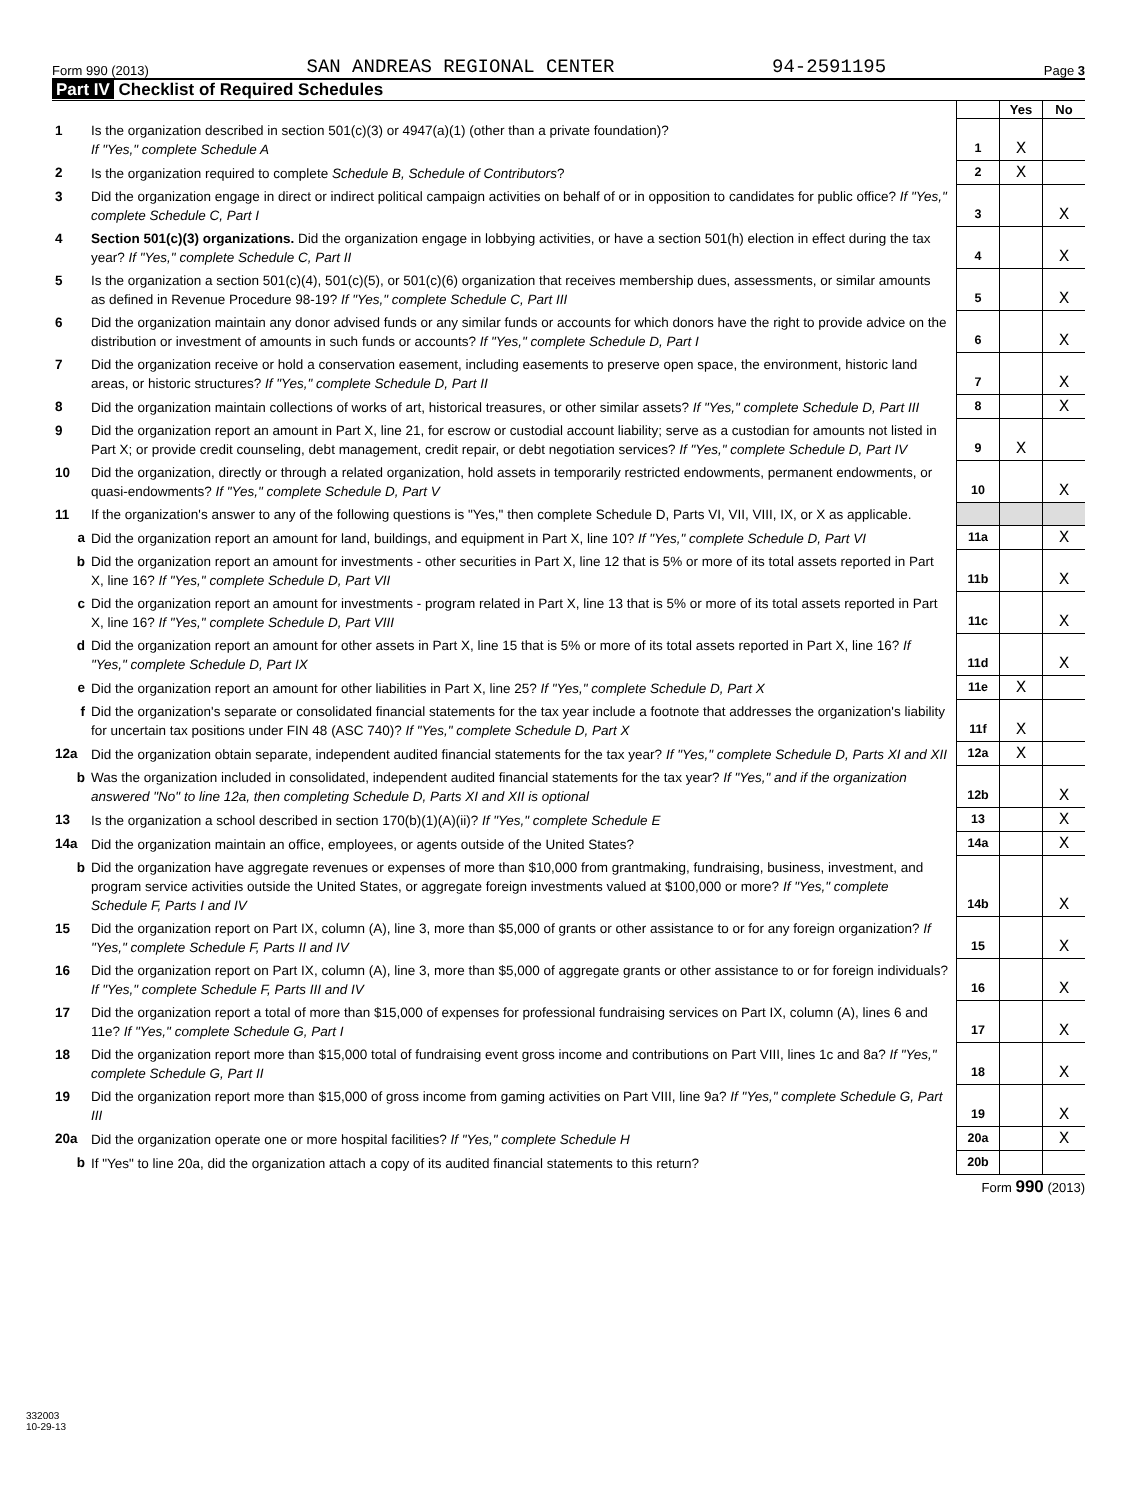Form 990 (2013) SAN ANDREAS REGIONAL CENTER 94-2591195 Page 3
Part IV Checklist of Required Schedules
| | | | Yes | No |
| 1 | Is the organization described in section 501(c)(3) or 4947(a)(1) (other than a private foundation)? If "Yes," complete Schedule A | 1 | X | |
| 2 | Is the organization required to complete Schedule B, Schedule of Contributors ? | 2 | X | |
| 3 | Did the organization engage in direct or indirect political campaign activities on behalf of or in opposition to candidates for public office? If "Yes," complete Schedule C, Part I | 3 | | X |
| 4 | Section 501(c)(3) organizations. Did the organization engage in lobbying activities, or have a section 501(h) election in effect during the tax year? If "Yes," complete Schedule C, Part II | 4 | | X |
| 5 | Is the organization a section 501(c)(4), 501(c)(5), or 501(c)(6) organization that receives membership dues, assessments, or similar amounts as defined in Revenue Procedure 98-19? If "Yes," complete Schedule C, Part III | 5 | | X |
| 6 | Did the organization maintain any donor advised funds or any similar funds or accounts for which donors have the right to provide advice on the distribution or investment of amounts in such funds or accounts? If "Yes," complete Schedule D, Part I | 6 | | X |
| 7 | Did the organization receive or hold a conservation easement, including easements to preserve open space, the environment, historic land areas, or historic structures? If "Yes," complete Schedule D, Part II | 7 | | X |
| 8 | Did the organization maintain collections of works of art, historical treasures, or other similar assets? If "Yes," complete Schedule D, Part III | 8 | | X |
| 9 | Did the organization report an amount in Part X, line 21, for escrow or custodial account liability; serve as a custodian for amounts not listed in Part X; or provide credit counseling, debt management, credit repair, or debt negotiation services? If "Yes," complete Schedule D, Part IV | 9 | X | |
| 10 | Did the organization, directly or through a related organization, hold assets in temporarily restricted endowments, permanent endowments, or quasi-endowments? If "Yes," complete Schedule D, Part V | 10 | | X |
| 11 | If the organization's answer to any of the following questions is "Yes," then complete Schedule D, Parts VI, VII, VIII, IX, or X as applicable. | | | |
| a | Did the organization report an amount for land, buildings, and equipment in Part X, line 10? If "Yes," complete Schedule D, Part VI | 11a | | X |
| b | Did the organization report an amount for investments - other securities in Part X, line 12 that is 5% or more of its total assets reported in Part X, line 16? If "Yes," complete Schedule D, Part VII | 11b | | X |
| c | Did the organization report an amount for investments - program related in Part X, line 13 that is 5% or more of its total assets reported in Part X, line 16? If "Yes," complete Schedule D, Part VIII | 11c | | X |
| d | Did the organization report an amount for other assets in Part X, line 15 that is 5% or more of its total assets reported in Part X, line 16? If "Yes," complete Schedule D, Part IX | 11d | | X |
| e | Did the organization report an amount for other liabilities in Part X, line 25? If "Yes," complete Schedule D, Part X | 11e | X | |
| f | Did the organization's separate or consolidated financial statements for the tax year include a footnote that addresses the organization's liability for uncertain tax positions under FIN 48 (ASC 740)? If "Yes," complete Schedule D, Part X | 11f | X | |
| 12a | Did the organization obtain separate, independent audited financial statements for the tax year? If "Yes," complete Schedule D, Parts XI and XII | 12a | X | |
| b | Was the organization included in consolidated, independent audited financial statements for the tax year? If "Yes," and if the organization answered "No" to line 12a, then completing Schedule D, Parts XI and XII is optional | 12b | | X |
| 13 | Is the organization a school described in section 170(b)(1)(A)(ii)? If "Yes," complete Schedule E | 13 | | X |
| 14a | Did the organization maintain an office, employees, or agents outside of the United States? | 14a | | X |
| b | Did the organization have aggregate revenues or expenses of more than $10,000 from grantmaking, fundraising, business, investment, and program service activities outside the United States, or aggregate foreign investments valued at $100,000 or more? If "Yes," complete Schedule F, Parts I and IV | 14b | | X |
| 15 | Did the organization report on Part IX, column (A), line 3, more than $5,000 of grants or other assistance to or for any foreign organization? If "Yes," complete Schedule F, Parts II and IV | 15 | | X |
| 16 | Did the organization report on Part IX, column (A), line 3, more than $5,000 of aggregate grants or other assistance to or for foreign individuals? If "Yes," complete Schedule F, Parts III and IV | 16 | | X |
| 17 | Did the organization report a total of more than $15,000 of expenses for professional fundraising services on Part IX, column (A), lines 6 and 11e? If "Yes," complete Schedule G, Part I | 17 | | X |
| 18 | Did the organization report more than $15,000 total of fundraising event gross income and contributions on Part VIII, lines 1c and 8a? If "Yes," complete Schedule G, Part II | 18 | | X |
| 19 | Did the organization report more than $15,000 of gross income from gaming activities on Part VIII, line 9a? If "Yes," complete Schedule G, Part III | 19 | | X |
| 20a | Did the organization operate one or more hospital facilities? If "Yes," complete Schedule H | 20a | | X |
| b | If "Yes" to line 20a, did the organization attach a copy of its audited financial statements to this return? | 20b | | |
Form 990 (2013)
332003
10-29-13